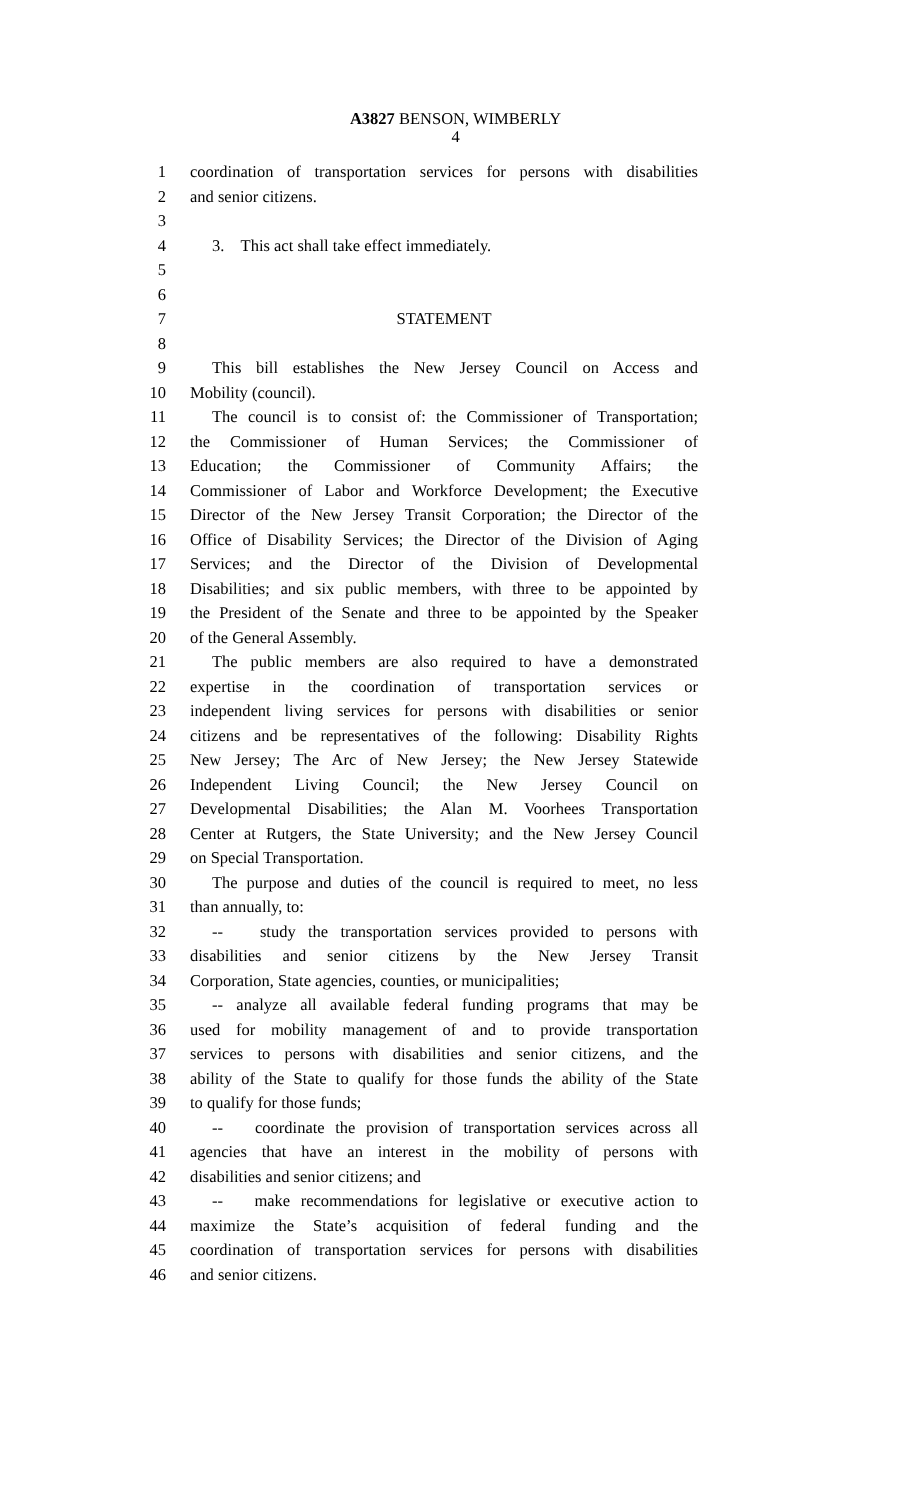A3827 BENSON, WIMBERLY
4
1 coordination of transportation services for persons with disabilities
2 and senior citizens.
3
4 3. This act shall take effect immediately.
5
6
7 STATEMENT
8
9 This bill establishes the New Jersey Council on Access and
10 Mobility (council).
11 The council is to consist of: the Commissioner of Transportation;
12 the Commissioner of Human Services; the Commissioner of
13 Education; the Commissioner of Community Affairs; the
14 Commissioner of Labor and Workforce Development; the Executive
15 Director of the New Jersey Transit Corporation; the Director of the
16 Office of Disability Services; the Director of the Division of Aging
17 Services; and the Director of the Division of Developmental
18 Disabilities; and six public members, with three to be appointed by
19 the President of the Senate and three to be appointed by the Speaker
20 of the General Assembly.
21 The public members are also required to have a demonstrated
22 expertise in the coordination of transportation services or
23 independent living services for persons with disabilities or senior
24 citizens and be representatives of the following: Disability Rights
25 New Jersey; The Arc of New Jersey; the New Jersey Statewide
26 Independent Living Council; the New Jersey Council on
27 Developmental Disabilities; the Alan M. Voorhees Transportation
28 Center at Rutgers, the State University; and the New Jersey Council
29 on Special Transportation.
30 The purpose and duties of the council is required to meet, no less
31 than annually, to:
32 -- study the transportation services provided to persons with
33 disabilities and senior citizens by the New Jersey Transit
34 Corporation, State agencies, counties, or municipalities;
35 -- analyze all available federal funding programs that may be
36 used for mobility management of and to provide transportation
37 services to persons with disabilities and senior citizens, and the
38 ability of the State to qualify for those funds the ability of the State
39 to qualify for those funds;
40 -- coordinate the provision of transportation services across all
41 agencies that have an interest in the mobility of persons with
42 disabilities and senior citizens; and
43 -- make recommendations for legislative or executive action to
44 maximize the State’s acquisition of federal funding and the
45 coordination of transportation services for persons with disabilities
46 and senior citizens.